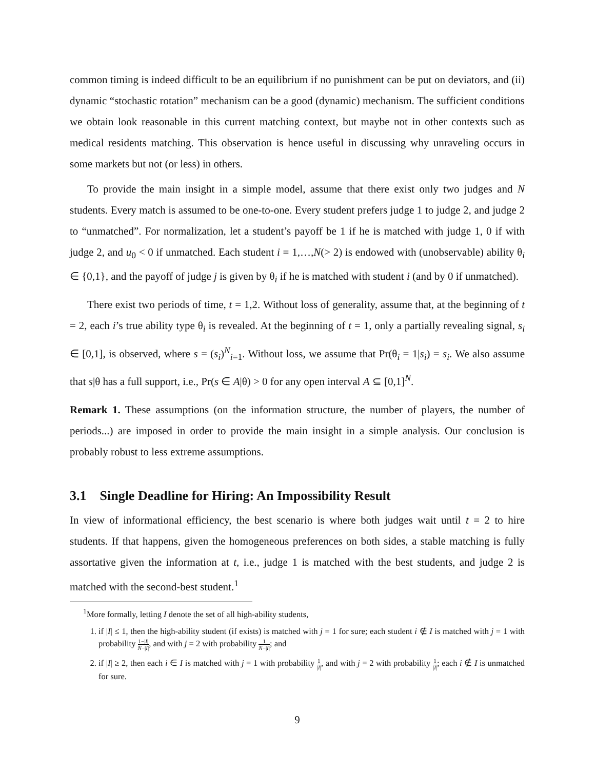common timing is indeed difficult to be an equilibrium if no punishment can be put on deviators, and (ii) dynamic “stochastic rotation” mechanism can be a good (dynamic) mechanism. The sufficient conditions we obtain look reasonable in this current matching context, but maybe not in other contexts such as medical residents matching. This observation is hence useful in discussing why unraveling occurs in some markets but not (or less) in others.
To provide the main insight in a simple model, assume that there exist only two judges and N students. Every match is assumed to be one-to-one. Every student prefers judge 1 to judge 2, and judge 2 to “unmatched”. For normalization, let a student’s payoff be 1 if he is matched with judge 1, 0 if with judge 2, and u<sub>0</sub> < 0 if unmatched. Each student i = 1,…,N(> 2) is endowed with (unobservable) ability θ<sub>i</sub> ∈ {0,1}, and the payoff of judge j is given by θ<sub>i</sub> if he is matched with student i (and by 0 if unmatched).
There exist two periods of time, t = 1,2. Without loss of generality, assume that, at the beginning of t = 2, each i’s true ability type θ<sub>i</sub> is revealed. At the beginning of t = 1, only a partially revealing signal, s<sub>i</sub> ∈ [0,1], is observed, where s = (s<sub>i</sub>)<sup>N</sup><sub>i=1</sub>. Without loss, we assume that Pr(θ<sub>i</sub> = 1|s<sub>i</sub>) = s<sub>i</sub>. We also assume that s|θ has a full support, i.e., Pr(s ∈ A|θ) > 0 for any open interval A ⊆ [0,1]<sup>N</sup>.
Remark 1. These assumptions (on the information structure, the number of players, the number of periods...) are imposed in order to provide the main insight in a simple analysis. Our conclusion is probably robust to less extreme assumptions.
3.1 Single Deadline for Hiring: An Impossibility Result
In view of informational efficiency, the best scenario is where both judges wait until t = 2 to hire students. If that happens, given the homogeneous preferences on both sides, a stable matching is fully assortative given the information at t, i.e., judge 1 is matched with the best students, and judge 2 is matched with the second-best student.<sup>1</sup>
<sup>1</sup> More formally, letting I denote the set of all high-ability students,
1. if |I| ≤ 1, then the high-ability student (if exists) is matched with j = 1 for sure; each student i ∉ I is matched with j = 1 with probability 1−|I| N−|I|, and with j = 2 with probability 1 N−|I|; and
2. if |I| ≥ 2, then each i ∈ I is matched with j = 1 with probability 1 |I|, and with j = 2 with probability 1 |I|; each i ∉ I is unmatched for sure.
9